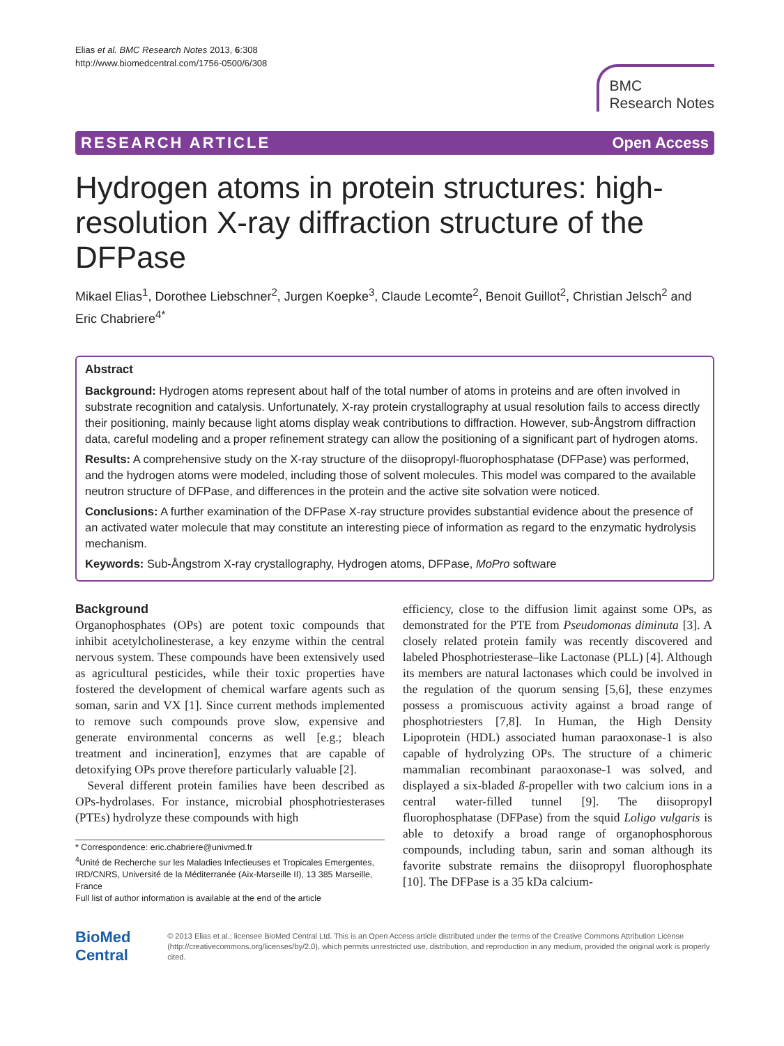Elias et al. BMC Research Notes 2013, 6:308
http://www.biomedcentral.com/1756-0500/6/308
BMC
Research Notes
RESEARCH ARTICLE Open Access
Hydrogen atoms in protein structures: high-resolution X-ray diffraction structure of the DFPase
Mikael Elias<sup>1</sup>, Dorothee Liebschner<sup>2</sup>, Jurgen Koepke<sup>3</sup>, Claude Lecomte<sup>2</sup>, Benoit Guillot<sup>2</sup>, Christian Jelsch<sup>2</sup> and Eric Chabriere<sup>4*</sup>
Abstract
Background: Hydrogen atoms represent about half of the total number of atoms in proteins and are often involved in substrate recognition and catalysis. Unfortunately, X-ray protein crystallography at usual resolution fails to access directly their positioning, mainly because light atoms display weak contributions to diffraction. However, sub-Ångstrom diffraction data, careful modeling and a proper refinement strategy can allow the positioning of a significant part of hydrogen atoms.
Results: A comprehensive study on the X-ray structure of the diisopropyl-fluorophosphatase (DFPase) was performed, and the hydrogen atoms were modeled, including those of solvent molecules. This model was compared to the available neutron structure of DFPase, and differences in the protein and the active site solvation were noticed.
Conclusions: A further examination of the DFPase X-ray structure provides substantial evidence about the presence of an activated water molecule that may constitute an interesting piece of information as regard to the enzymatic hydrolysis mechanism.
Keywords: Sub-Ångstrom X-ray crystallography, Hydrogen atoms, DFPase, MoPro software
Background
Organophosphates (OPs) are potent toxic compounds that inhibit acetylcholinesterase, a key enzyme within the central nervous system. These compounds have been extensively used as agricultural pesticides, while their toxic properties have fostered the development of chemical warfare agents such as soman, sarin and VX [1]. Since current methods implemented to remove such compounds prove slow, expensive and generate environmental concerns as well [e.g.; bleach treatment and incineration], enzymes that are capable of detoxifying OPs prove therefore particularly valuable [2].
Several different protein families have been described as OPs-hydrolases. For instance, microbial phosphotriesterases (PTEs) hydrolyze these compounds with high
* Correspondence: eric.chabriere@univmed.fr
<sup>4</sup> Unité de Recherche sur les Maladies Infectieuses et Tropicales Emergentes, IRD/CNRS, Université de la Méditerranée (Aix-Marseille II), 13 385 Marseille, France
Full list of author information is available at the end of the article
efficiency, close to the diffusion limit against some OPs, as demonstrated for the PTE from Pseudomonas diminuta [3]. A closely related protein family was recently discovered and labeled Phosphotriesterase–like Lactonase (PLL) [4]. Although its members are natural lactonases which could be involved in the regulation of the quorum sensing [5,6], these enzymes possess a promiscuous activity against a broad range of phosphotriesters [7,8]. In Human, the High Density Lipoprotein (HDL) associated human paraoxonase-1 is also capable of hydrolyzing OPs. The structure of a chimeric mammalian recombinant paraoxonase-1 was solved, and displayed a six-bladed ß-propeller with two calcium ions in a central water-filled tunnel [9]. The diisopropyl fluorophosphatase (DFPase) from the squid Loligo vulgaris is able to detoxify a broad range of organophosphorous compounds, including tabun, sarin and soman although its favorite substrate remains the diisopropyl fluorophosphate [10]. The DFPase is a 35 kDa calcium-
BioMed Central
© 2013 Elias et al.; licensee BioMed Central Ltd. This is an Open Access article distributed under the terms of the Creative Commons Attribution License (http://creativecommons.org/licenses/by/2.0), which permits unrestricted use, distribution, and reproduction in any medium, provided the original work is properly cited.